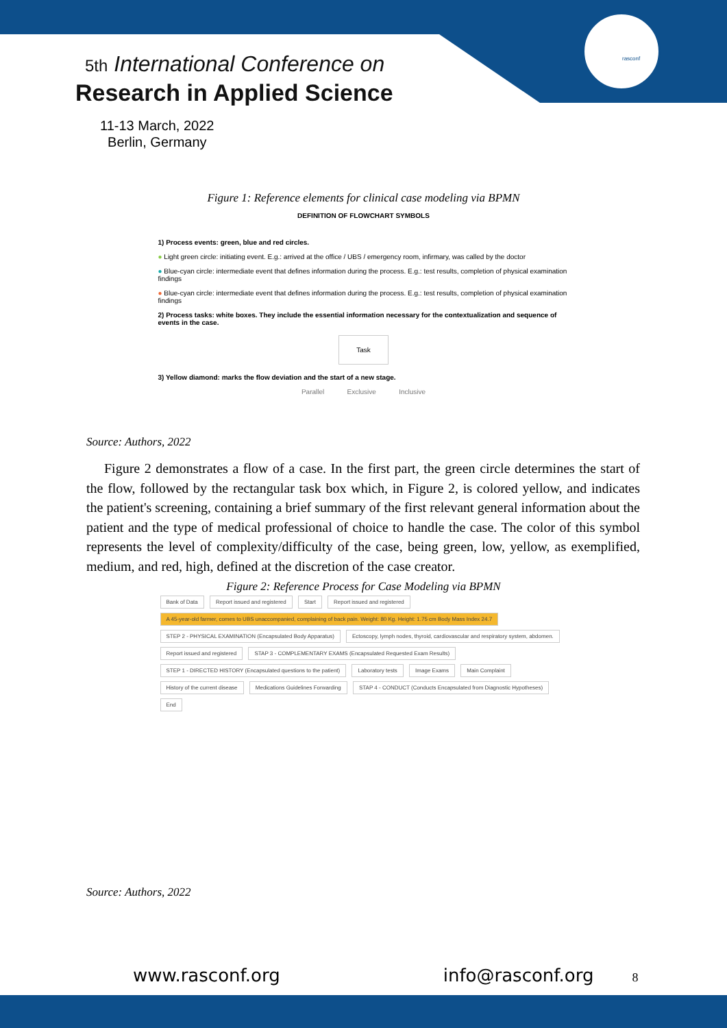rasconf
5th International Conference on
Research in Applied Science
11-13 March, 2022
Berlin, Germany
Figure 1: Reference elements for clinical case modeling via BPMN
DEFINITION OF FLOWCHART SYMBOLS
1) Process events: green, blue and red circles.
● Light green circle: initiating event. E.g.: arrived at the office / UBS / emergency room, infirmary, was called by the doctor
● Blue-cyan circle: intermediate event that defines information during the process. E.g.: test results, completion of physical examination findings
● Blue-cyan circle: intermediate event that defines information during the process. E.g.: test results, completion of physical examination findings
2) Process tasks: white boxes. They include the essential information necessary for the contextualization and sequence of events in the case.
Task
3) Yellow diamond: marks the flow deviation and the start of a new stage.
Parallel Exclusive Inclusive
Source: Authors, 2022
Figure 2 demonstrates a flow of a case. In the first part, the green circle determines the start of the flow, followed by the rectangular task box which, in Figure 2, is colored yellow, and indicates the patient's screening, containing a brief summary of the first relevant general information about the patient and the type of medical professional of choice to handle the case. The color of this symbol represents the level of complexity/difficulty of the case, being green, low, yellow, as exemplified, medium, and red, high, defined at the discretion of the case creator.
Figure 2: Reference Process for Case Modeling via BPMN
Bank of Data Report issued and registered Start Report issued and registered A 45-year-old farmer, comes to UBS unaccompanied, complaining of back pain. Weight: 80 Kg. Height: 1.75 cm Body Mass Index 24.7 STEP 2 - PHYSICAL EXAMINATION (Encapsulated Body Apparatus) Ectoscopy, lymph nodes, thyroid, cardiovascular and respiratory system, abdomen. Report issued and registered STAP 3 - COMPLEMENTARY EXAMS (Encapsulated Requested Exam Results) STEP 1 - DIRECTED HISTORY (Encapsulated questions to the patient) Laboratory tests Image Exams Main Complaint History of the current disease Medications Guidelines Forwarding STAP 4 - CONDUCT (Conducts Encapsulated from Diagnostic Hypotheses) End
Source: Authors, 2022
www.rasconf.org info@rasconf.org 8